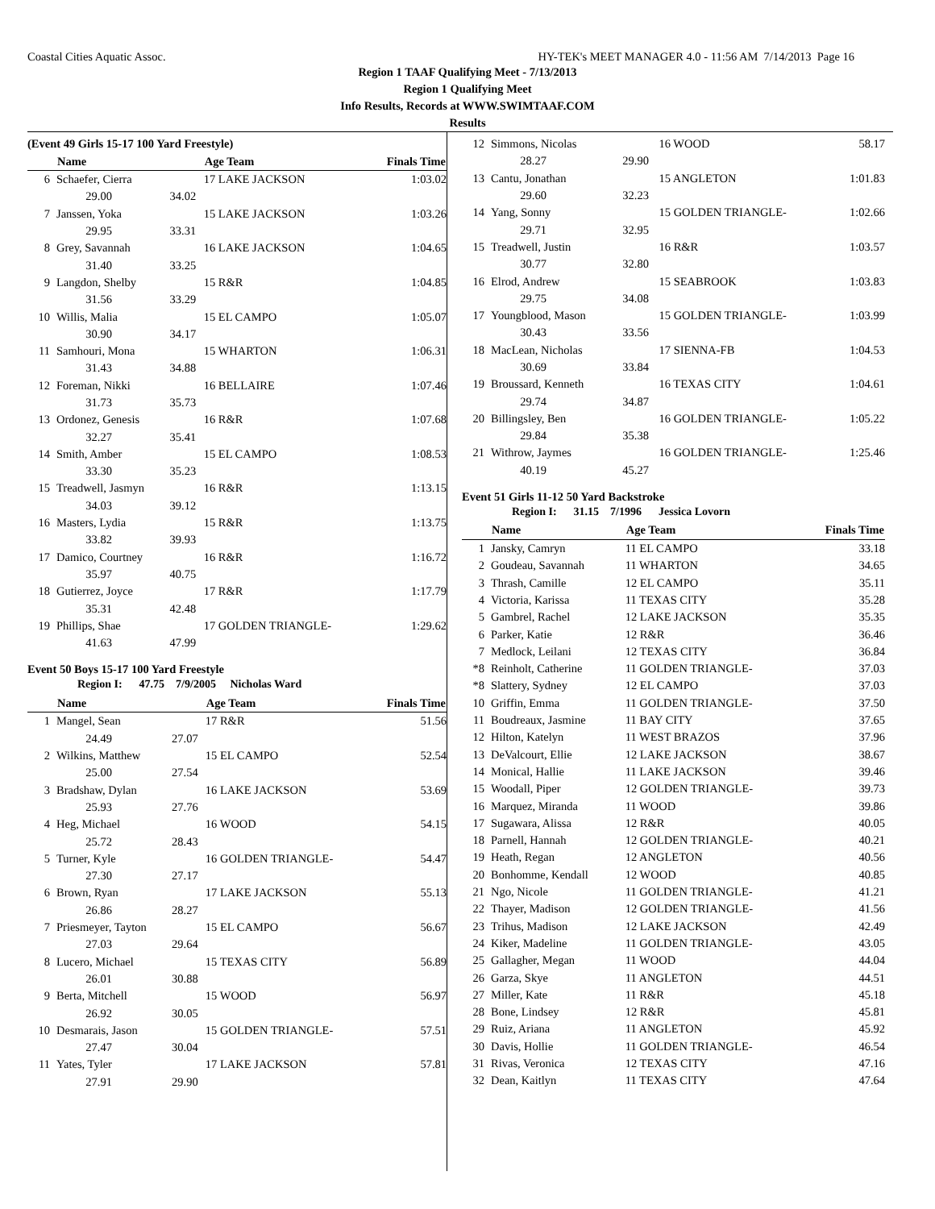Coastal Cities Aquatic Assoc. HY-TEK's MEET MANAGER 4.0 - 11:56 AM 7/14/2013 Page 16
Region 1 TAAF Qualifying Meet - 7/13/2013
Region 1 Qualifying Meet
Info Results, Records at WWW.SWIMTAAF.COM
Results
(Event 49 Girls 15-17 100 Yard Freestyle)
| | Name | | Age Team | Finals Time |
| --- | --- | --- | --- | --- |
| 6 | Schaefer, Cierra | | 17 LAKE JACKSON | 1:03.02 |
| | 29.00 | 34.02 | | |
| 7 | Janssen, Yoka | | 15 LAKE JACKSON | 1:03.26 |
| | 29.95 | 33.31 | | |
| 8 | Grey, Savannah | | 16 LAKE JACKSON | 1:04.65 |
| | 31.40 | 33.25 | | |
| 9 | Langdon, Shelby | | 15 R&R | 1:04.85 |
| | 31.56 | 33.29 | | |
| 10 | Willis, Malia | | 15 EL CAMPO | 1:05.07 |
| | 30.90 | 34.17 | | |
| 11 | Samhouri, Mona | | 15 WHARTON | 1:06.31 |
| | 31.43 | 34.88 | | |
| 12 | Foreman, Nikki | | 16 BELLAIRE | 1:07.46 |
| | 31.73 | 35.73 | | |
| 13 | Ordonez, Genesis | | 16 R&R | 1:07.68 |
| | 32.27 | 35.41 | | |
| 14 | Smith, Amber | | 15 EL CAMPO | 1:08.53 |
| | 33.30 | 35.23 | | |
| 15 | Treadwell, Jasmyn | | 16 R&R | 1:13.15 |
| | 34.03 | 39.12 | | |
| 16 | Masters, Lydia | | 15 R&R | 1:13.75 |
| | 33.82 | 39.93 | | |
| 17 | Damico, Courtney | | 16 R&R | 1:16.72 |
| | 35.97 | 40.75 | | |
| 18 | Gutierrez, Joyce | | 17 R&R | 1:17.79 |
| | 35.31 | 42.48 | | |
| 19 | Phillips, Shae | | 17 GOLDEN TRIANGLE- | 1:29.62 |
| | 41.63 | 47.99 | | |
Event 50 Boys 15-17 100 Yard Freestyle
Region I: 47.75 7/9/2005 Nicholas Ward
| | Name | | Age Team | Finals Time |
| --- | --- | --- | --- | --- |
| 1 | Mangel, Sean | | 17 R&R | 51.56 |
| | 24.49 | 27.07 | | |
| 2 | Wilkins, Matthew | | 15 EL CAMPO | 52.54 |
| | 25.00 | 27.54 | | |
| 3 | Bradshaw, Dylan | | 16 LAKE JACKSON | 53.69 |
| | 25.93 | 27.76 | | |
| 4 | Heg, Michael | | 16 WOOD | 54.15 |
| | 25.72 | 28.43 | | |
| 5 | Turner, Kyle | | 16 GOLDEN TRIANGLE- | 54.47 |
| | 27.30 | 27.17 | | |
| 6 | Brown, Ryan | | 17 LAKE JACKSON | 55.13 |
| | 26.86 | 28.27 | | |
| 7 | Priesmeyer, Tayton | | 15 EL CAMPO | 56.67 |
| | 27.03 | 29.64 | | |
| 8 | Lucero, Michael | | 15 TEXAS CITY | 56.89 |
| | 26.01 | 30.88 | | |
| 9 | Berta, Mitchell | | 15 WOOD | 56.97 |
| | 26.92 | 30.05 | | |
| 10 | Desmarais, Jason | | 15 GOLDEN TRIANGLE- | 57.51 |
| | 27.47 | 30.04 | | |
| 11 | Yates, Tyler | | 17 LAKE JACKSON | 57.81 |
| | 27.91 | 29.90 | | |
| 12 | Simmons, Nicolas | | 16 WOOD | 58.17 |
| | 28.27 | 29.90 | | |
| 13 | Cantu, Jonathan | | 15 ANGLETON | 1:01.83 |
| | 29.60 | 32.23 | | |
| 14 | Yang, Sonny | | 15 GOLDEN TRIANGLE- | 1:02.66 |
| | 29.71 | 32.95 | | |
| 15 | Treadwell, Justin | | 16 R&R | 1:03.57 |
| | 30.77 | 32.80 | | |
| 16 | Elrod, Andrew | | 15 SEABROOK | 1:03.83 |
| | 29.75 | 34.08 | | |
| 17 | Youngblood, Mason | | 15 GOLDEN TRIANGLE- | 1:03.99 |
| | 30.43 | 33.56 | | |
| 18 | MacLean, Nicholas | | 17 SIENNA-FB | 1:04.53 |
| | 30.69 | 33.84 | | |
| 19 | Broussard, Kenneth | | 16 TEXAS CITY | 1:04.61 |
| | 29.74 | 34.87 | | |
| 20 | Billingsley, Ben | | 16 GOLDEN TRIANGLE- | 1:05.22 |
| | 29.84 | 35.38 | | |
| 21 | Withrow, Jaymes | | 16 GOLDEN TRIANGLE- | 1:25.46 |
| | 40.19 | 45.27 | | |
Event 51 Girls 11-12 50 Yard Backstroke
Region I: 31.15 7/1996 Jessica Lovorn
| | Name | Age Team | Finals Time |
| --- | --- | --- | --- |
| 1 | Jansky, Camryn | 11 EL CAMPO | 33.18 |
| 2 | Goudeau, Savannah | 11 WHARTON | 34.65 |
| 3 | Thrash, Camille | 12 EL CAMPO | 35.11 |
| 4 | Victoria, Karissa | 11 TEXAS CITY | 35.28 |
| 5 | Gambrel, Rachel | 12 LAKE JACKSON | 35.35 |
| 6 | Parker, Katie | 12 R&R | 36.46 |
| 7 | Medlock, Leilani | 12 TEXAS CITY | 36.84 |
| *8 | Reinholt, Catherine | 11 GOLDEN TRIANGLE- | 37.03 |
| *8 | Slattery, Sydney | 12 EL CAMPO | 37.03 |
| 10 | Griffin, Emma | 11 GOLDEN TRIANGLE- | 37.50 |
| 11 | Boudreaux, Jasmine | 11 BAY CITY | 37.65 |
| 12 | Hilton, Katelyn | 11 WEST BRAZOS | 37.96 |
| 13 | DeValcourt, Ellie | 12 LAKE JACKSON | 38.67 |
| 14 | Monical, Hallie | 11 LAKE JACKSON | 39.46 |
| 15 | Woodall, Piper | 12 GOLDEN TRIANGLE- | 39.73 |
| 16 | Marquez, Miranda | 11 WOOD | 39.86 |
| 17 | Sugawara, Alissa | 12 R&R | 40.05 |
| 18 | Parnell, Hannah | 12 GOLDEN TRIANGLE- | 40.21 |
| 19 | Heath, Regan | 12 ANGLETON | 40.56 |
| 20 | Bonhomme, Kendall | 12 WOOD | 40.85 |
| 21 | Ngo, Nicole | 11 GOLDEN TRIANGLE- | 41.21 |
| 22 | Thayer, Madison | 12 GOLDEN TRIANGLE- | 41.56 |
| 23 | Trihus, Madison | 12 LAKE JACKSON | 42.49 |
| 24 | Kiker, Madeline | 11 GOLDEN TRIANGLE- | 43.05 |
| 25 | Gallagher, Megan | 11 WOOD | 44.04 |
| 26 | Garza, Skye | 11 ANGLETON | 44.51 |
| 27 | Miller, Kate | 11 R&R | 45.18 |
| 28 | Bone, Lindsey | 12 R&R | 45.81 |
| 29 | Ruiz, Ariana | 11 ANGLETON | 45.92 |
| 30 | Davis, Hollie | 11 GOLDEN TRIANGLE- | 46.54 |
| 31 | Rivas, Veronica | 12 TEXAS CITY | 47.16 |
| 32 | Dean, Kaitlyn | 11 TEXAS CITY | 47.64 |